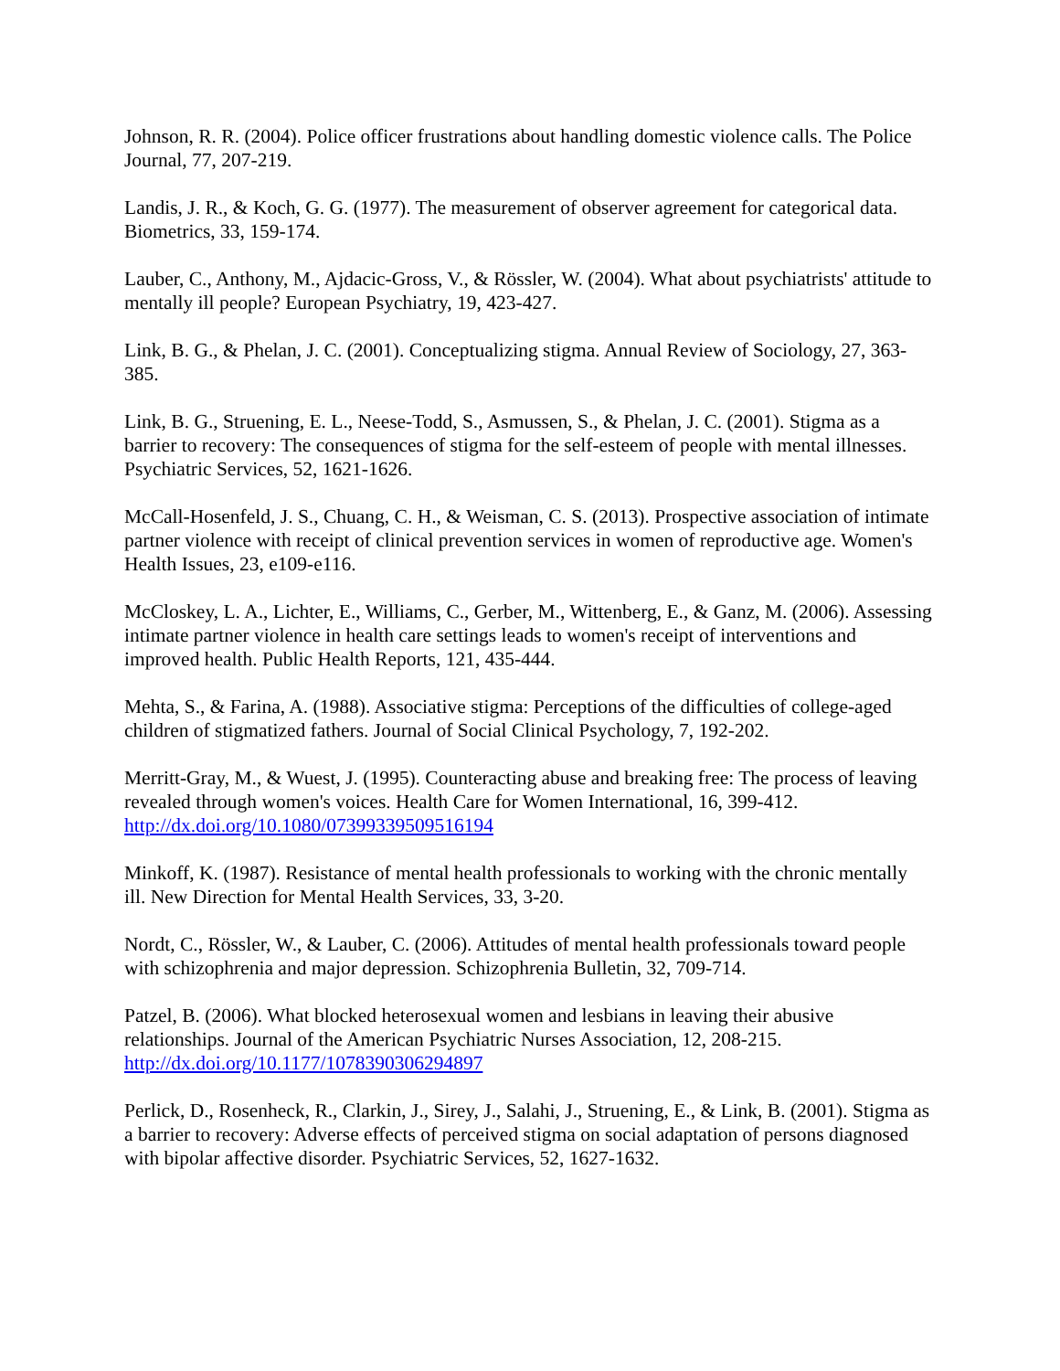Johnson, R. R. (2004). Police officer frustrations about handling domestic violence calls. The Police Journal, 77, 207-219.
Landis, J. R., & Koch, G. G. (1977). The measurement of observer agreement for categorical data. Biometrics, 33, 159-174.
Lauber, C., Anthony, M., Ajdacic-Gross, V., & Rössler, W. (2004). What about psychiatrists' attitude to mentally ill people? European Psychiatry, 19, 423-427.
Link, B. G., & Phelan, J. C. (2001). Conceptualizing stigma. Annual Review of Sociology, 27, 363-385.
Link, B. G., Struening, E. L., Neese-Todd, S., Asmussen, S., & Phelan, J. C. (2001). Stigma as a barrier to recovery: The consequences of stigma for the self-esteem of people with mental illnesses. Psychiatric Services, 52, 1621-1626.
McCall-Hosenfeld, J. S., Chuang, C. H., & Weisman, C. S. (2013). Prospective association of intimate partner violence with receipt of clinical prevention services in women of reproductive age. Women's Health Issues, 23, e109-e116.
McCloskey, L. A., Lichter, E., Williams, C., Gerber, M., Wittenberg, E., & Ganz, M. (2006). Assessing intimate partner violence in health care settings leads to women's receipt of interventions and improved health. Public Health Reports, 121, 435-444.
Mehta, S., & Farina, A. (1988). Associative stigma: Perceptions of the difficulties of college-aged children of stigmatized fathers. Journal of Social Clinical Psychology, 7, 192-202.
Merritt-Gray, M., & Wuest, J. (1995). Counteracting abuse and breaking free: The process of leaving revealed through women's voices. Health Care for Women International, 16, 399-412. http://dx.doi.org/10.1080/07399339509516194
Minkoff, K. (1987). Resistance of mental health professionals to working with the chronic mentally ill. New Direction for Mental Health Services, 33, 3-20.
Nordt, C., Rössler, W., & Lauber, C. (2006). Attitudes of mental health professionals toward people with schizophrenia and major depression. Schizophrenia Bulletin, 32, 709-714.
Patzel, B. (2006). What blocked heterosexual women and lesbians in leaving their abusive relationships. Journal of the American Psychiatric Nurses Association, 12, 208-215. http://dx.doi.org/10.1177/1078390306294897
Perlick, D., Rosenheck, R., Clarkin, J., Sirey, J., Salahi, J., Struening, E., & Link, B. (2001). Stigma as a barrier to recovery: Adverse effects of perceived stigma on social adaptation of persons diagnosed with bipolar affective disorder. Psychiatric Services, 52, 1627-1632.